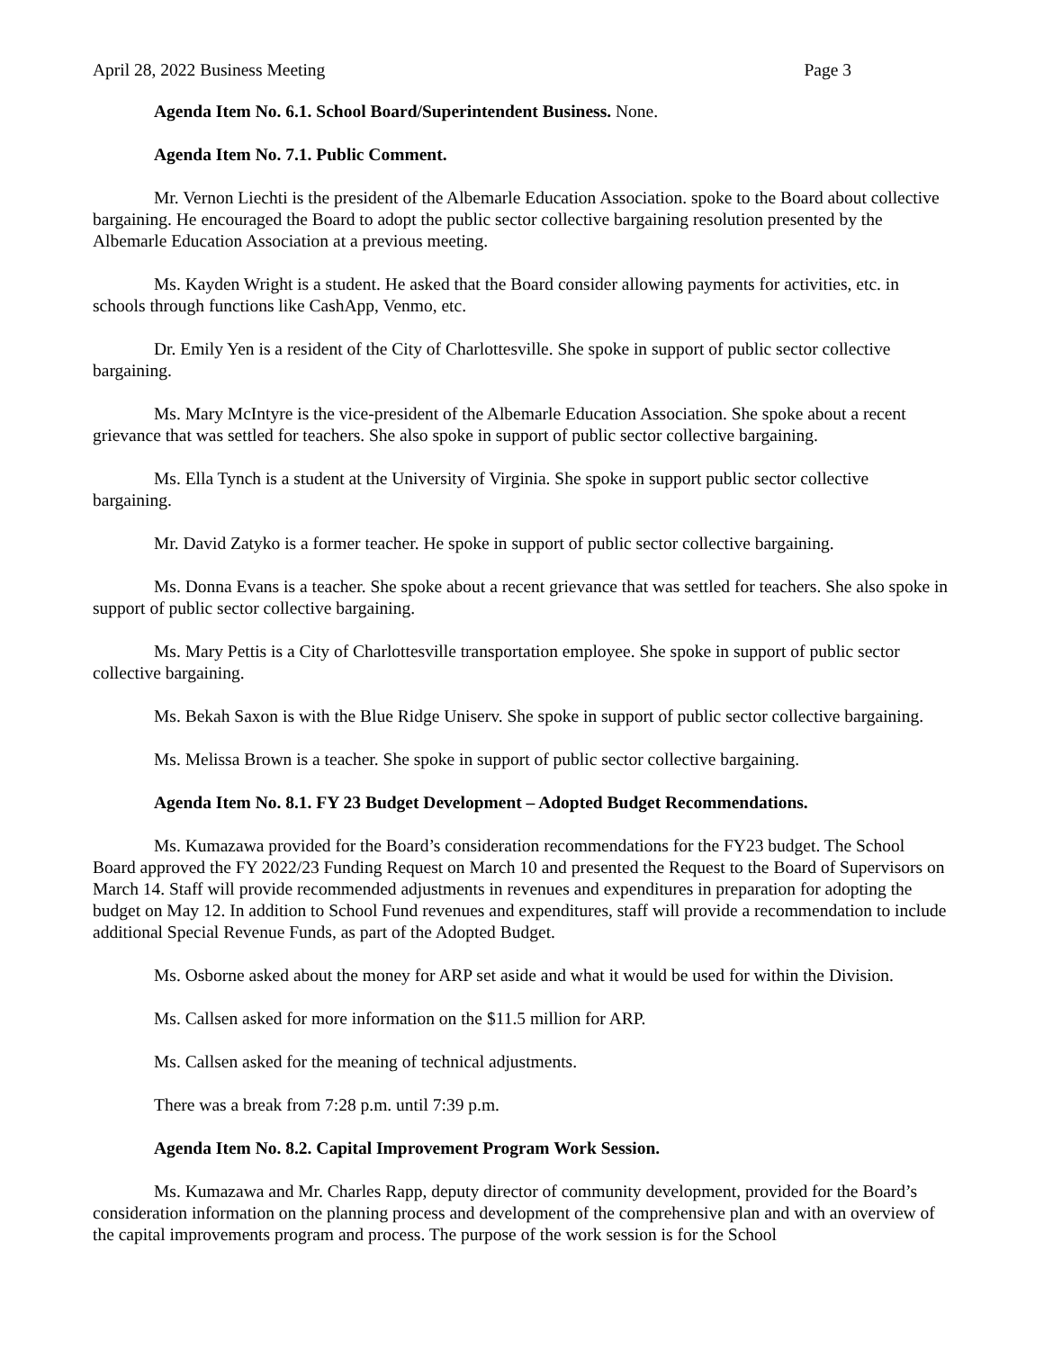April 28, 2022 Business Meeting Page 3
Agenda Item No. 6.1. School Board/Superintendent Business. None.
Agenda Item No. 7.1. Public Comment.
Mr. Vernon Liechti is the president of the Albemarle Education Association. spoke to the Board about collective bargaining. He encouraged the Board to adopt the public sector collective bargaining resolution presented by the Albemarle Education Association at a previous meeting.
Ms. Kayden Wright is a student. He asked that the Board consider allowing payments for activities, etc. in schools through functions like CashApp, Venmo, etc.
Dr. Emily Yen is a resident of the City of Charlottesville. She spoke in support of public sector collective bargaining.
Ms. Mary McIntyre is the vice-president of the Albemarle Education Association. She spoke about a recent grievance that was settled for teachers. She also spoke in support of public sector collective bargaining.
Ms. Ella Tynch is a student at the University of Virginia. She spoke in support public sector collective bargaining.
Mr. David Zatyko is a former teacher. He spoke in support of public sector collective bargaining.
Ms. Donna Evans is a teacher. She spoke about a recent grievance that was settled for teachers. She also spoke in support of public sector collective bargaining.
Ms. Mary Pettis is a City of Charlottesville transportation employee. She spoke in support of public sector collective bargaining.
Ms. Bekah Saxon is with the Blue Ridge Uniserv. She spoke in support of public sector collective bargaining.
Ms. Melissa Brown is a teacher. She spoke in support of public sector collective bargaining.
Agenda Item No. 8.1. FY 23 Budget Development – Adopted Budget Recommendations.
Ms. Kumazawa provided for the Board’s consideration recommendations for the FY23 budget. The School Board approved the FY 2022/23 Funding Request on March 10 and presented the Request to the Board of Supervisors on March 14. Staff will provide recommended adjustments in revenues and expenditures in preparation for adopting the budget on May 12. In addition to School Fund revenues and expenditures, staff will provide a recommendation to include additional Special Revenue Funds, as part of the Adopted Budget.
Ms. Osborne asked about the money for ARP set aside and what it would be used for within the Division.
Ms. Callsen asked for more information on the $11.5 million for ARP.
Ms. Callsen asked for the meaning of technical adjustments.
There was a break from 7:28 p.m. until 7:39 p.m.
Agenda Item No. 8.2. Capital Improvement Program Work Session.
Ms. Kumazawa and Mr. Charles Rapp, deputy director of community development, provided for the Board’s consideration information on the planning process and development of the comprehensive plan and with an overview of the capital improvements program and process. The purpose of the work session is for the School